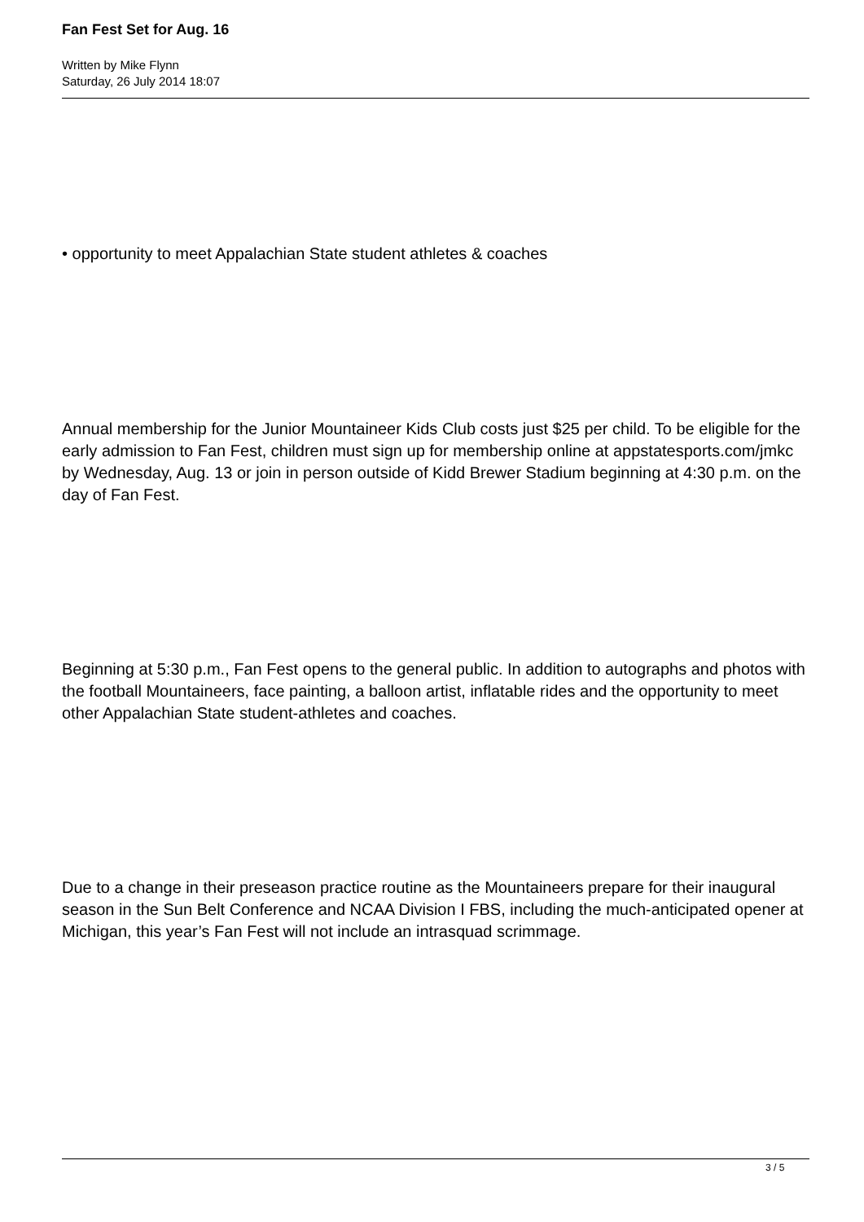Fan Fest Set for Aug. 16
Written by Mike Flynn
Saturday, 26 July 2014 18:07
• opportunity to meet Appalachian State student athletes & coaches
Annual membership for the Junior Mountaineer Kids Club costs just $25 per child. To be eligible for the early admission to Fan Fest, children must sign up for membership online at appstatesports.com/jmkc by Wednesday, Aug. 13 or join in person outside of Kidd Brewer Stadium beginning at 4:30 p.m. on the day of Fan Fest.
Beginning at 5:30 p.m., Fan Fest opens to the general public. In addition to autographs and photos with the football Mountaineers, face painting, a balloon artist, inflatable rides and the opportunity to meet other Appalachian State student-athletes and coaches.
Due to a change in their preseason practice routine as the Mountaineers prepare for their inaugural season in the Sun Belt Conference and NCAA Division I FBS, including the much-anticipated opener at Michigan, this year’s Fan Fest will not include an intrasquad scrimmage.
3 / 5